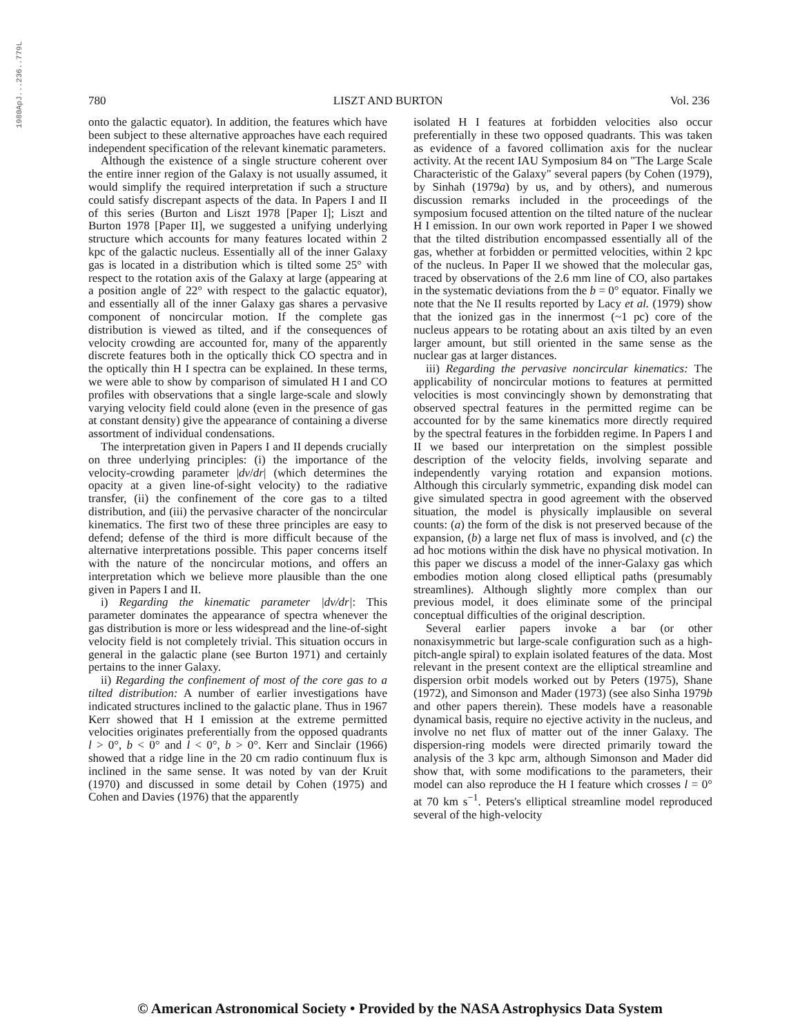1980ApJ...236..779L
780 LISZT AND BURTON Vol. 236
onto the galactic equator). In addition, the features which have been subject to these alternative approaches have each required independent specification of the relevant kinematic parameters.
Although the existence of a single structure coherent over the entire inner region of the Galaxy is not usually assumed, it would simplify the required interpretation if such a structure could satisfy discrepant aspects of the data. In Papers I and II of this series (Burton and Liszt 1978 [Paper I]; Liszt and Burton 1978 [Paper II], we suggested a unifying underlying structure which accounts for many features located within 2 kpc of the galactic nucleus. Essentially all of the inner Galaxy gas is located in a distribution which is tilted some 25° with respect to the rotation axis of the Galaxy at large (appearing at a position angle of 22° with respect to the galactic equator), and essentially all of the inner Galaxy gas shares a pervasive component of noncircular motion. If the complete gas distribution is viewed as tilted, and if the consequences of velocity crowding are accounted for, many of the apparently discrete features both in the optically thick CO spectra and in the optically thin H I spectra can be explained. In these terms, we were able to show by comparison of simulated H I and CO profiles with observations that a single large-scale and slowly varying velocity field could alone (even in the presence of gas at constant density) give the appearance of containing a diverse assortment of individual condensations.
The interpretation given in Papers I and II depends crucially on three underlying principles: (i) the importance of the velocity-crowding parameter |dv/dr| (which determines the opacity at a given line-of-sight velocity) to the radiative transfer, (ii) the confinement of the core gas to a tilted distribution, and (iii) the pervasive character of the noncircular kinematics. The first two of these three principles are easy to defend; defense of the third is more difficult because of the alternative interpretations possible. This paper concerns itself with the nature of the noncircular motions, and offers an interpretation which we believe more plausible than the one given in Papers I and II.
i) Regarding the kinematic parameter |dv/dr|: This parameter dominates the appearance of spectra whenever the gas distribution is more or less widespread and the line-of-sight velocity field is not completely trivial. This situation occurs in general in the galactic plane (see Burton 1971) and certainly pertains to the inner Galaxy.
ii) Regarding the confinement of most of the core gas to a tilted distribution: A number of earlier investigations have indicated structures inclined to the galactic plane. Thus in 1967 Kerr showed that H I emission at the extreme permitted velocities originates preferentially from the opposed quadrants l > 0°, b < 0° and l < 0°, b > 0°. Kerr and Sinclair (1966) showed that a ridge line in the 20 cm radio continuum flux is inclined in the same sense. It was noted by van der Kruit (1970) and discussed in some detail by Cohen (1975) and Cohen and Davies (1976) that the apparently
isolated H I features at forbidden velocities also occur preferentially in these two opposed quadrants. This was taken as evidence of a favored collimation axis for the nuclear activity. At the recent IAU Symposium 84 on "The Large Scale Characteristic of the Galaxy" several papers (by Cohen (1979), by Sinhah (1979a) by us, and by others), and numerous discussion remarks included in the proceedings of the symposium focused attention on the tilted nature of the nuclear H I emission. In our own work reported in Paper I we showed that the tilted distribution encompassed essentially all of the gas, whether at forbidden or permitted velocities, within 2 kpc of the nucleus. In Paper II we showed that the molecular gas, traced by observations of the 2.6 mm line of CO, also partakes in the systematic deviations from the b = 0° equator. Finally we note that the Ne II results reported by Lacy et al. (1979) show that the ionized gas in the innermost (~1 pc) core of the nucleus appears to be rotating about an axis tilted by an even larger amount, but still oriented in the same sense as the nuclear gas at larger distances.
iii) Regarding the pervasive noncircular kinematics: The applicability of noncircular motions to features at permitted velocities is most convincingly shown by demonstrating that observed spectral features in the permitted regime can be accounted for by the same kinematics more directly required by the spectral features in the forbidden regime. In Papers I and II we based our interpretation on the simplest possible description of the velocity fields, involving separate and independently varying rotation and expansion motions. Although this circularly symmetric, expanding disk model can give simulated spectra in good agreement with the observed situation, the model is physically implausible on several counts: (a) the form of the disk is not preserved because of the expansion, (b) a large net flux of mass is involved, and (c) the ad hoc motions within the disk have no physical motivation. In this paper we discuss a model of the inner-Galaxy gas which embodies motion along closed elliptical paths (presumably streamlines). Although slightly more complex than our previous model, it does eliminate some of the principal conceptual difficulties of the original description.
Several earlier papers invoke a bar (or other nonaxisymmetric but large-scale configuration such as a high-pitch-angle spiral) to explain isolated features of the data. Most relevant in the present context are the elliptical streamline and dispersion orbit models worked out by Peters (1975), Shane (1972), and Simonson and Mader (1973) (see also Sinha 1979b and other papers therein). These models have a reasonable dynamical basis, require no ejective activity in the nucleus, and involve no net flux of matter out of the inner Galaxy. The dispersion-ring models were directed primarily toward the analysis of the 3 kpc arm, although Simonson and Mader did show that, with some modifications to the parameters, their model can also reproduce the H I feature which crosses l = 0° at 70 km s<sup>−1</sup>. Peters's elliptical streamline model reproduced several of the high-velocity
© American Astronomical Society • Provided by the NASA Astrophysics Data System